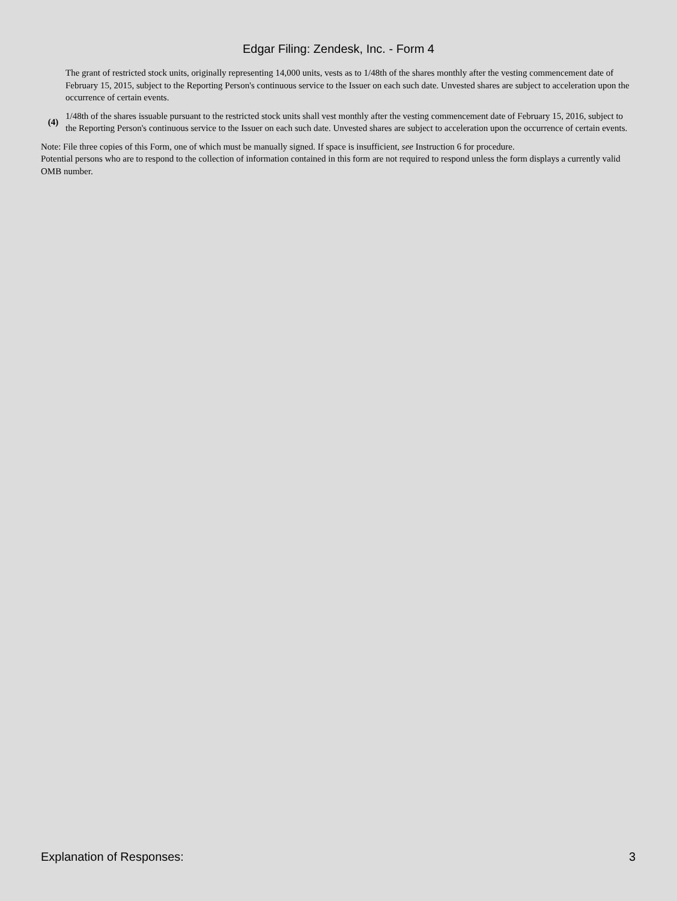Edgar Filing: Zendesk, Inc. - Form 4
The grant of restricted stock units, originally representing 14,000 units, vests as to 1/48th of the shares monthly after the vesting commencement date of February 15, 2015, subject to the Reporting Person's continuous service to the Issuer on each such date. Unvested shares are subject to acceleration upon the occurrence of certain events.
(4)
1/48th of the shares issuable pursuant to the restricted stock units shall vest monthly after the vesting commencement date of February 15, 2016, subject to the Reporting Person's continuous service to the Issuer on each such date. Unvested shares are subject to acceleration upon the occurrence of certain events.
Note: File three copies of this Form, one of which must be manually signed. If space is insufficient, see Instruction 6 for procedure.
Potential persons who are to respond to the collection of information contained in this form are not required to respond unless the form displays a currently valid OMB number.
Explanation of Responses: 3